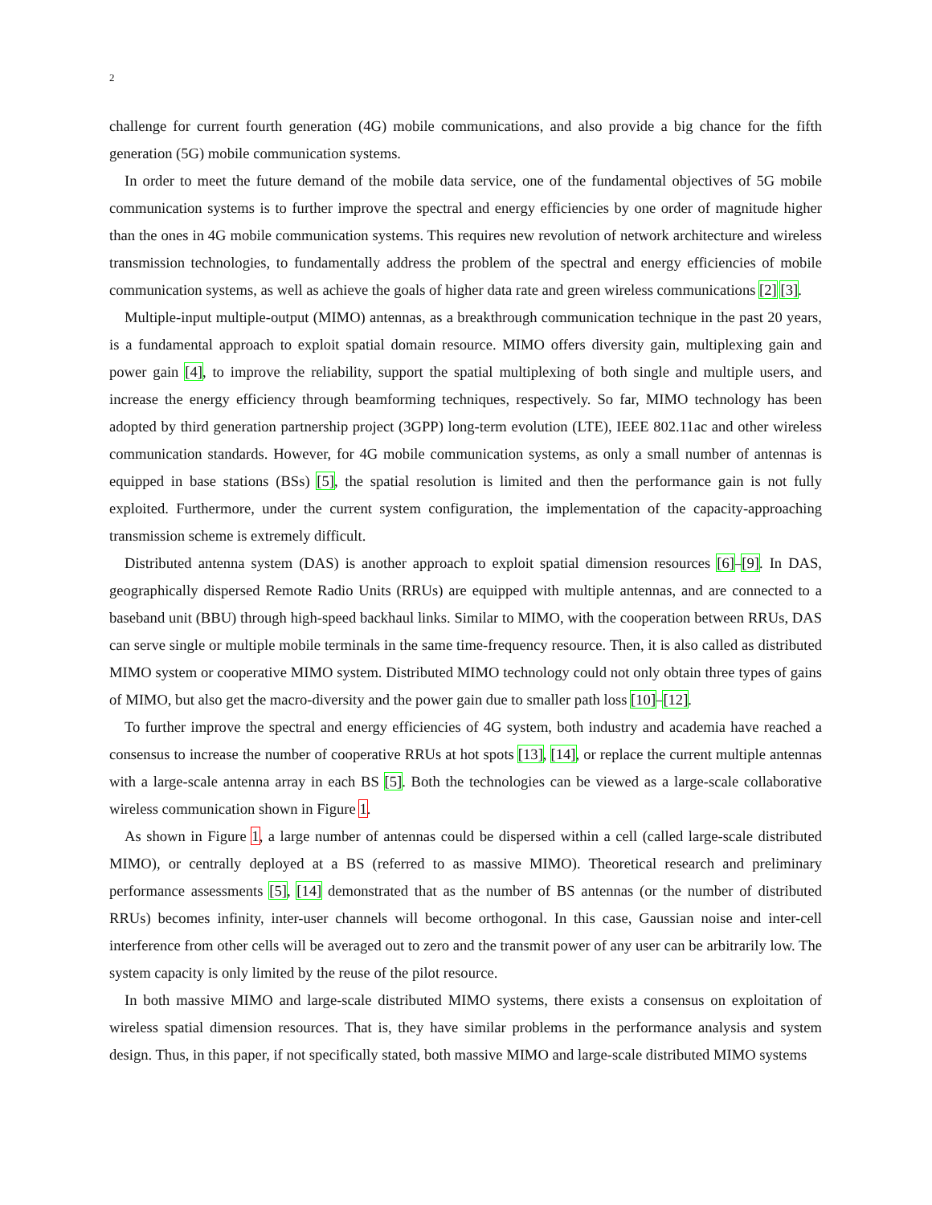2
challenge for current fourth generation (4G) mobile communications, and also provide a big chance for the fifth generation (5G) mobile communication systems.
In order to meet the future demand of the mobile data service, one of the fundamental objectives of 5G mobile communication systems is to further improve the spectral and energy efficiencies by one order of magnitude higher than the ones in 4G mobile communication systems. This requires new revolution of network architecture and wireless transmission technologies, to fundamentally address the problem of the spectral and energy efficiencies of mobile communication systems, as well as achieve the goals of higher data rate and green wireless communications [2] [3].
Multiple-input multiple-output (MIMO) antennas, as a breakthrough communication technique in the past 20 years, is a fundamental approach to exploit spatial domain resource. MIMO offers diversity gain, multiplexing gain and power gain [4], to improve the reliability, support the spatial multiplexing of both single and multiple users, and increase the energy efficiency through beamforming techniques, respectively. So far, MIMO technology has been adopted by third generation partnership project (3GPP) long-term evolution (LTE), IEEE 802.11ac and other wireless communication standards. However, for 4G mobile communication systems, as only a small number of antennas is equipped in base stations (BSs) [5], the spatial resolution is limited and then the performance gain is not fully exploited. Furthermore, under the current system configuration, the implementation of the capacity-approaching transmission scheme is extremely difficult.
Distributed antenna system (DAS) is another approach to exploit spatial dimension resources [6]–[9]. In DAS, geographically dispersed Remote Radio Units (RRUs) are equipped with multiple antennas, and are connected to a baseband unit (BBU) through high-speed backhaul links. Similar to MIMO, with the cooperation between RRUs, DAS can serve single or multiple mobile terminals in the same time-frequency resource. Then, it is also called as distributed MIMO system or cooperative MIMO system. Distributed MIMO technology could not only obtain three types of gains of MIMO, but also get the macro-diversity and the power gain due to smaller path loss [10]–[12].
To further improve the spectral and energy efficiencies of 4G system, both industry and academia have reached a consensus to increase the number of cooperative RRUs at hot spots [13], [14], or replace the current multiple antennas with a large-scale antenna array in each BS [5]. Both the technologies can be viewed as a large-scale collaborative wireless communication shown in Figure 1.
As shown in Figure 1, a large number of antennas could be dispersed within a cell (called large-scale distributed MIMO), or centrally deployed at a BS (referred to as massive MIMO). Theoretical research and preliminary performance assessments [5], [14] demonstrated that as the number of BS antennas (or the number of distributed RRUs) becomes infinity, inter-user channels will become orthogonal. In this case, Gaussian noise and inter-cell interference from other cells will be averaged out to zero and the transmit power of any user can be arbitrarily low. The system capacity is only limited by the reuse of the pilot resource.
In both massive MIMO and large-scale distributed MIMO systems, there exists a consensus on exploitation of wireless spatial dimension resources. That is, they have similar problems in the performance analysis and system design. Thus, in this paper, if not specifically stated, both massive MIMO and large-scale distributed MIMO systems